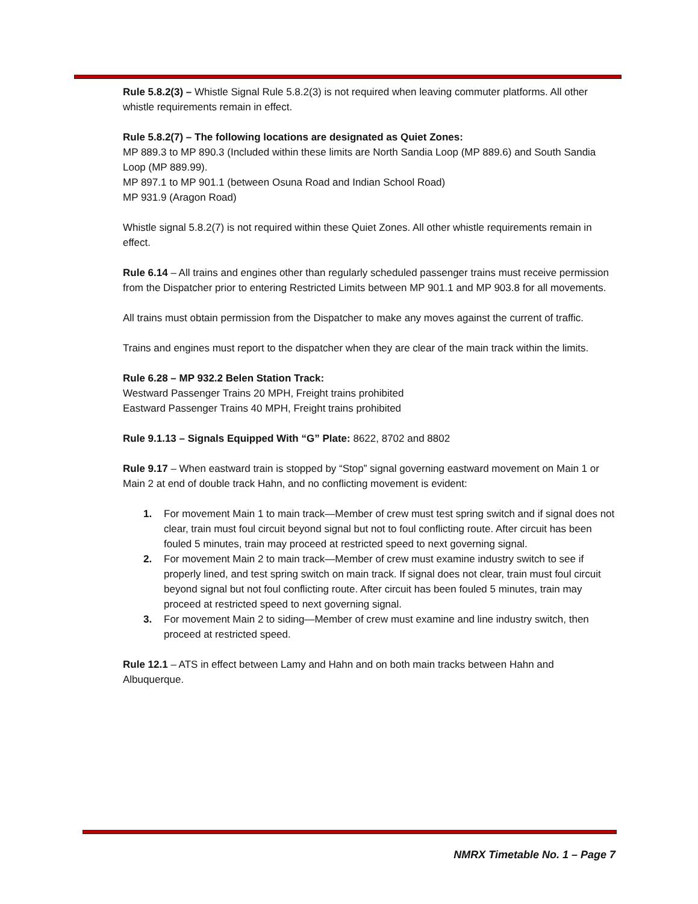Rule 5.8.2(3) – Whistle Signal Rule 5.8.2(3) is not required when leaving commuter platforms. All other whistle requirements remain in effect.
Rule 5.8.2(7) – The following locations are designated as Quiet Zones:
MP 889.3 to MP 890.3 (Included within these limits are North Sandia Loop (MP 889.6) and South Sandia Loop (MP 889.99).
MP 897.1 to MP 901.1 (between Osuna Road and Indian School Road)
MP 931.9 (Aragon Road)
Whistle signal 5.8.2(7) is not required within these Quiet Zones. All other whistle requirements remain in effect.
Rule 6.14 – All trains and engines other than regularly scheduled passenger trains must receive permission from the Dispatcher prior to entering Restricted Limits between MP 901.1 and MP 903.8 for all movements.
All trains must obtain permission from the Dispatcher to make any moves against the current of traffic.
Trains and engines must report to the dispatcher when they are clear of the main track within the limits.
Rule 6.28 – MP 932.2 Belen Station Track:
Westward Passenger Trains 20 MPH, Freight trains prohibited
Eastward Passenger Trains 40 MPH, Freight trains prohibited
Rule 9.1.13 – Signals Equipped With “G” Plate: 8622, 8702 and 8802
Rule 9.17 – When eastward train is stopped by “Stop” signal governing eastward movement on Main 1 or Main 2 at end of double track Hahn, and no conflicting movement is evident:
1. For movement Main 1 to main track—Member of crew must test spring switch and if signal does not clear, train must foul circuit beyond signal but not to foul conflicting route. After circuit has been fouled 5 minutes, train may proceed at restricted speed to next governing signal.
2. For movement Main 2 to main track—Member of crew must examine industry switch to see if properly lined, and test spring switch on main track. If signal does not clear, train must foul circuit beyond signal but not foul conflicting route. After circuit has been fouled 5 minutes, train may proceed at restricted speed to next governing signal.
3. For movement Main 2 to siding—Member of crew must examine and line industry switch, then proceed at restricted speed.
Rule 12.1 – ATS in effect between Lamy and Hahn and on both main tracks between Hahn and Albuquerque.
NMRX Timetable No. 1 – Page 7